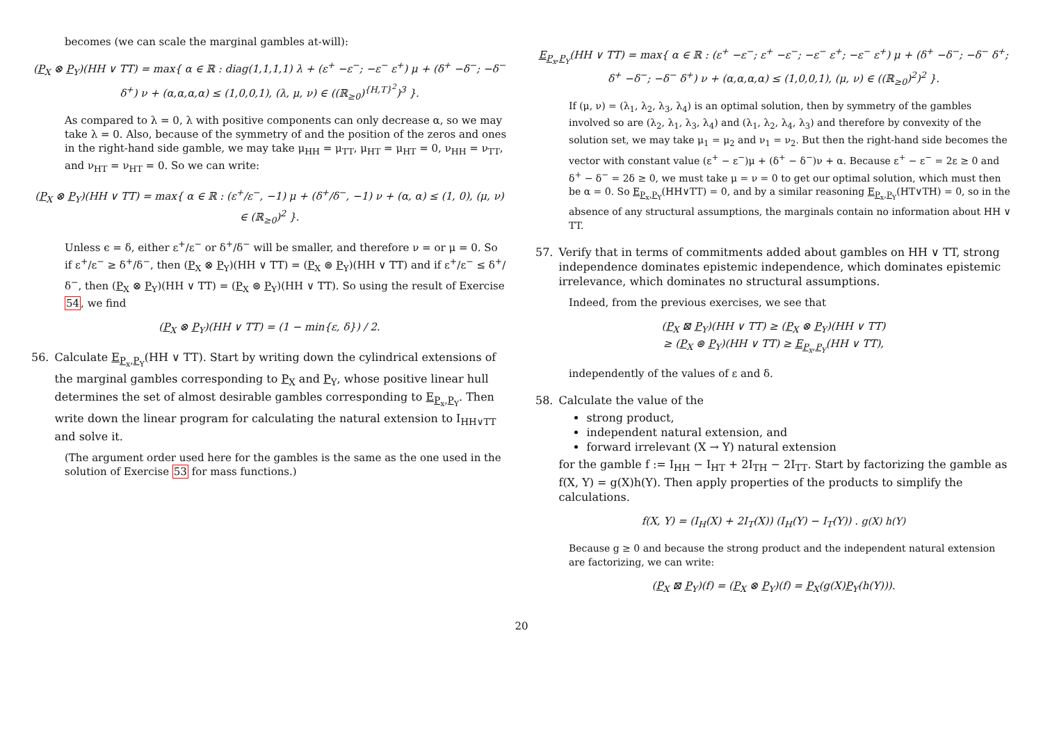becomes (we can scale the marginal gambles at-will):
(P<sub>X</sub> ⊗ P<sub>Y</sub>)(HH ∨ TT) = max{ α ∈ ℝ : diag(1,1,1,1) λ + (ε<sup>+</sup> −ε<sup>−</sup>; −ε<sup>−</sup> ε<sup>+</sup>) μ + (δ<sup>+</sup> −δ<sup>−</sup>; −δ<sup>−</sup> δ<sup>+</sup>) ν + (α,α,α,α) ≤ (1,0,0,1), (λ, μ, ν) ∈ ((ℝ<sub>≥0</sub>)<sup>{H,T}<sup>2</sup></sup>)<sup>3</sup> }.
As compared to λ = 0, λ with positive components can only decrease α, so we may take λ = 0. Also, because of the symmetry of and the position of the zeros and ones in the right-hand side gamble, we may take μ<sub>HH</sub> = μ<sub>TT</sub>, μ<sub>HT</sub> = μ<sub>HT</sub> = 0, ν<sub>HH</sub> = ν<sub>TT</sub>, and ν<sub>HT</sub> = ν<sub>HT</sub> = 0. So we can write:
(P<sub>X</sub> ⊗ P<sub>Y</sub>)(HH ∨ TT) = max{ α ∈ ℝ : (ε<sup>+</sup>/ε<sup>−</sup>, −1) μ + (δ<sup>+</sup>/δ<sup>−</sup>, −1) ν + (α, α) ≤ (1, 0), (μ, ν) ∈ (ℝ<sub>≥0</sub>)<sup>2</sup> }.
Unless ϵ = δ, either ε<sup>+</sup>/ε<sup>−</sup> or δ<sup>+</sup>/δ<sup>−</sup> will be smaller, and therefore ν = or μ = 0. So if ε<sup>+</sup>/ε<sup>−</sup> ≥ δ<sup>+</sup>/δ<sup>−</sup>, then (P<sub>X</sub> ⊗ P<sub>Y</sub>)(HH ∨ TT) = (P<sub>X</sub> ⊜ P<sub>Y</sub>)(HH ∨ TT) and if ε<sup>+</sup>/ε<sup>−</sup> ≤ δ<sup>+</sup>/δ<sup>−</sup>, then (P<sub>X</sub> ⊗ P<sub>Y</sub>)(HH ∨ TT) = (P<sub>X</sub> ⊜ P<sub>Y</sub>)(HH ∨ TT). So using the result of Exercise 54, we find
(P<sub>X</sub> ⊗ P<sub>Y</sub>)(HH ∨ TT) = (1 − min{ε, δ}) / 2.
56. Calculate E<sub>P<sub>x</sub>,P<sub>Y</sub></sub>(HH ∨ TT). Start by writing down the cylindrical extensions of the marginal gambles corresponding to P<sub>X</sub> and P<sub>Y</sub>, whose positive linear hull determines the set of almost desirable gambles corresponding to E<sub>P<sub>x</sub>,P<sub>Y</sub></sub>. Then write down the linear program for calculating the natural extension to I<sub>HH∨TT</sub> and solve it.
(The argument order used here for the gambles is the same as the one used in the solution of Exercise 53 for mass functions.)
E<sub>P<sub>x</sub>,P<sub>Y</sub></sub>(HH ∨ TT) = max{ α ∈ ℝ : (ε<sup>+</sup> −ε<sup>−</sup>; ε<sup>+</sup> −ε<sup>−</sup>; −ε<sup>−</sup> ε<sup>+</sup>; −ε<sup>−</sup> ε<sup>+</sup>) μ + (δ<sup>+</sup> −δ<sup>−</sup>; −δ<sup>−</sup> δ<sup>+</sup>; δ<sup>+</sup> −δ<sup>−</sup>; −δ<sup>−</sup> δ<sup>+</sup>) ν + (α,α,α,α) ≤ (1,0,0,1), (μ, ν) ∈ ((ℝ<sub>≥0</sub>)<sup>2</sup>)<sup>2</sup> }.
If (μ, ν) = (λ<sub>1</sub>, λ<sub>2</sub>, λ<sub>3</sub>, λ<sub>4</sub>) is an optimal solution, then by symmetry of the gambles involved so are (λ<sub>2</sub>, λ<sub>1</sub>, λ<sub>3</sub>, λ<sub>4</sub>) and (λ<sub>1</sub>, λ<sub>2</sub>, λ<sub>4</sub>, λ<sub>3</sub>) and therefore by convexity of the solution set, we may take μ<sub>1</sub> = μ<sub>2</sub> and ν<sub>1</sub> = ν<sub>2</sub>. But then the right-hand side becomes the vector with constant value (ε<sup>+</sup> − ε<sup>−</sup>)μ + (δ<sup>+</sup> − δ<sup>−</sup>)ν + α. Because ε<sup>+</sup> − ε<sup>−</sup> = 2ε ≥ 0 and δ<sup>+</sup> − δ<sup>−</sup> = 2δ ≥ 0, we must take μ = ν = 0 to get our optimal solution, which must then be α = 0. So E<sub>P<sub>x</sub>,P<sub>Y</sub></sub>(HH∨TT) = 0, and by a similar reasoning E<sub>P<sub>x</sub>,P<sub>Y</sub></sub>(HT∨TH) = 0, so in the absence of any structural assumptions, the marginals contain no information about HH ∨ TT.
57. Verify that in terms of commitments added about gambles on HH ∨ TT, strong independence dominates epistemic independence, which dominates epistemic irrelevance, which dominates no structural assumptions.
Indeed, from the previous exercises, we see that
(P<sub>X</sub> ⊠ P<sub>Y</sub>)(HH ∨ TT) ≥ (P<sub>X</sub> ⊗ P<sub>Y</sub>)(HH ∨ TT)
≥ (P<sub>X</sub> ⊜ P<sub>Y</sub>)(HH ∨ TT) ≥ E<sub>P<sub>x</sub>,P<sub>Y</sub></sub>(HH ∨ TT),
independently of the values of ε and δ.
58. Calculate the value of the
strong product,
independent natural extension, and
forward irrelevant (X → Y) natural extension
for the gamble f := I<sub>HH</sub> − I<sub>HT</sub> + 2I<sub>TH</sub> − 2I<sub>TT</sub>. Start by factorizing the gamble as f(X, Y) = g(X)h(Y). Then apply properties of the products to simplify the calculations.
f(X, Y) = (I<sub>H</sub>(X) + 2I<sub>T</sub>(X)) (I<sub>H</sub>(Y) − I<sub>T</sub>(Y)) . g(X) h(Y)
Because g ≥ 0 and because the strong product and the independent natural extension are factorizing, we can write:
(P<sub>X</sub> ⊠ P<sub>Y</sub>)(f) = (P<sub>X</sub> ⊗ P<sub>Y</sub>)(f) = P<sub>X</sub>(g(X)P<sub>Y</sub>(h(Y))).
20